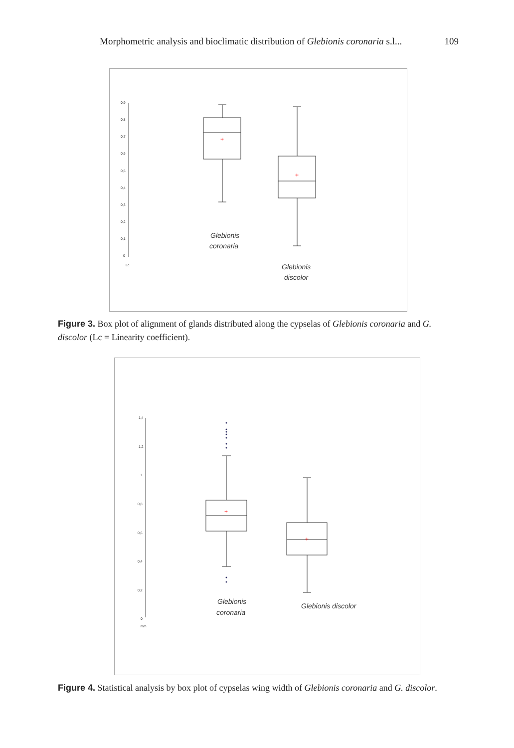Morphometric analysis and bioclimatic distribution of Glebionis coronaria s.l... 109
0,9
0,8
0,7
0,6
0,5
0,4
0,3
0,2
0,1
0
Lc
+
+
Glebionis
coronaria
Glebionis
discolor
Figure 3. Box plot of alignment of glands distributed along the cypselas of Glebionis coronaria and G. discolor (Lc = Linearity coefficient).
1,4
1,2
1
0,8
0,6
0,4
0,2
0
mm
+
+
Glebionis
coronaria
Glebionis discolor
Figure 4. Statistical analysis by box plot of cypselas wing width of Glebionis coronaria and G. discolor.